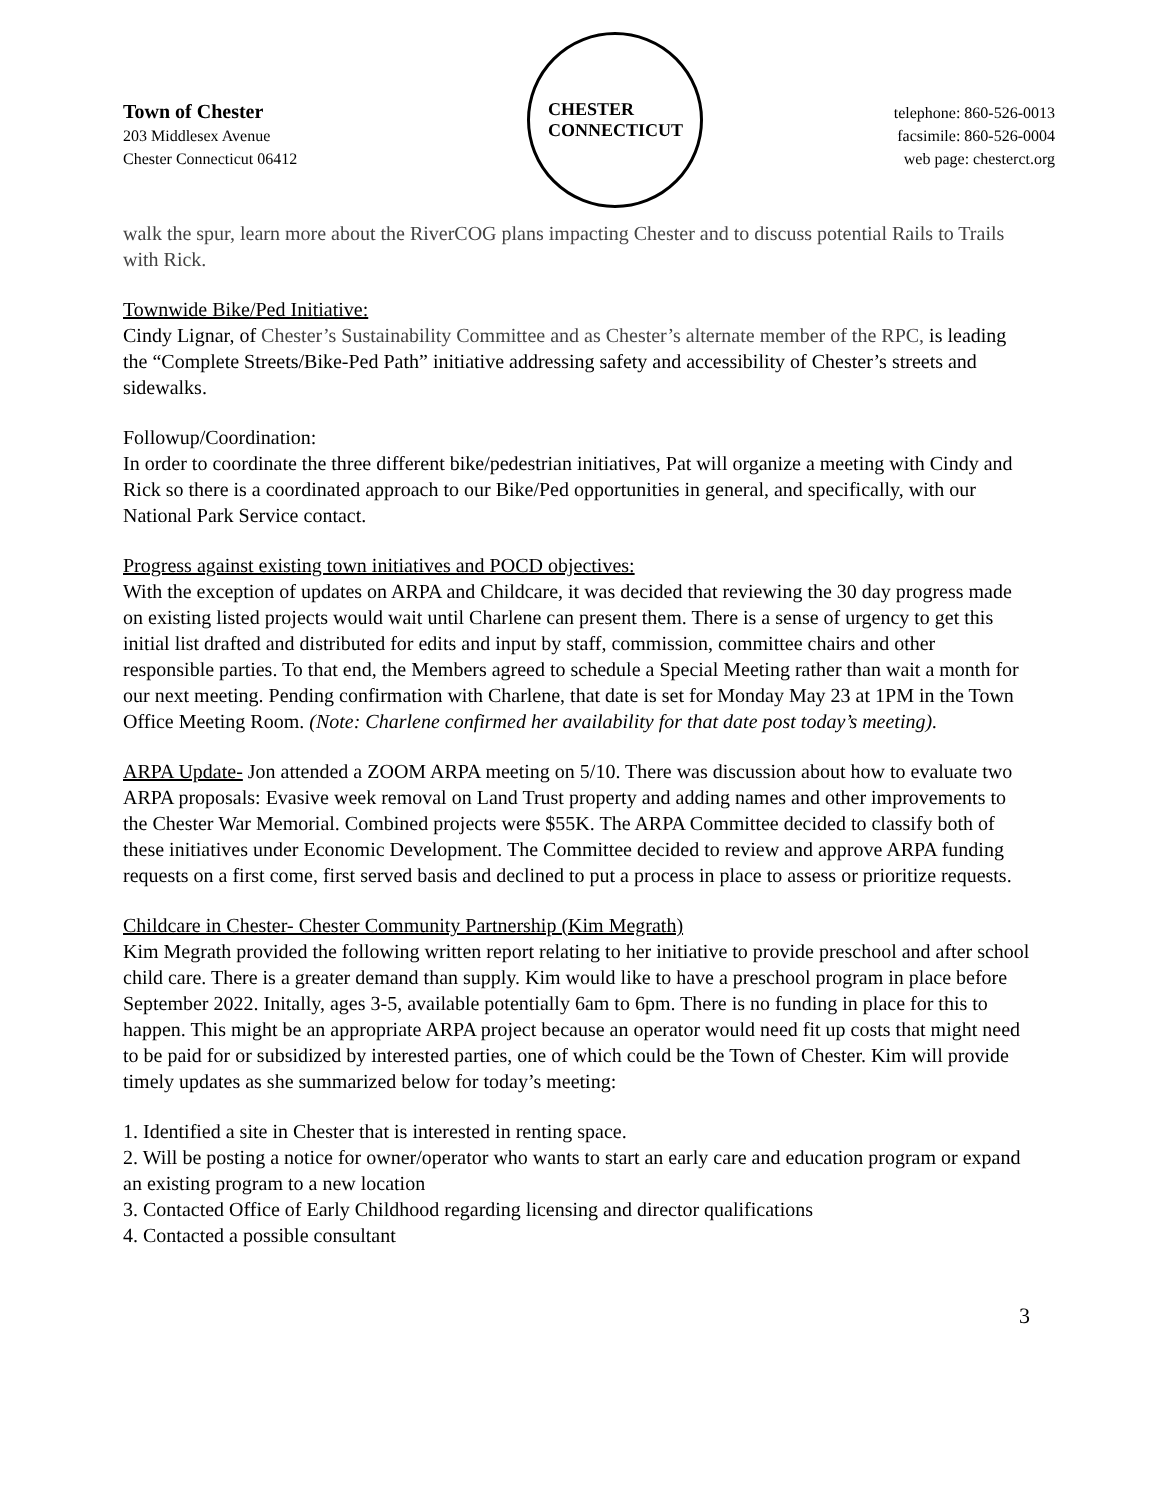Town of Chester
203 Middlesex Avenue
Chester Connecticut 06412
CHESTER
CONNECTICUT
telephone: 860-526-0013
facsimile: 860-526-0004
web page: chesterct.org
walk the spur, learn more about the RiverCOG plans impacting Chester and to discuss potential Rails to Trails with Rick.
Townwide Bike/Ped Initiative:
Cindy Lignar, of Chester’s Sustainability Committee and as Chester’s alternate member of the RPC, is leading the “Complete Streets/Bike-Ped Path” initiative addressing safety and accessibility of Chester’s streets and sidewalks.
Followup/Coordination:
In order to coordinate the three different bike/pedestrian initiatives, Pat will organize a meeting with Cindy and Rick so there is a coordinated approach to our Bike/Ped opportunities in general, and specifically, with our National Park Service contact.
Progress against existing town initiatives and POCD objectives:
With the exception of updates on ARPA and Childcare, it was decided that reviewing the 30 day progress made on existing listed projects would wait until Charlene can present them. There is a sense of urgency to get this initial list drafted and distributed for edits and input by staff, commission, committee chairs and other responsible parties. To that end, the Members agreed to schedule a Special Meeting rather than wait a month for our next meeting. Pending confirmation with Charlene, that date is set for Monday May 23 at 1PM in the Town Office Meeting Room. (Note: Charlene confirmed her availability for that date post today’s meeting).
ARPA Update- Jon attended a ZOOM ARPA meeting on 5/10. There was discussion about how to evaluate two ARPA proposals: Evasive week removal on Land Trust property and adding names and other improvements to the Chester War Memorial. Combined projects were $55K. The ARPA Committee decided to classify both of these initiatives under Economic Development. The Committee decided to review and approve ARPA funding requests on a first come, first served basis and declined to put a process in place to assess or prioritize requests.
Childcare in Chester- Chester Community Partnership (Kim Megrath)
Kim Megrath provided the following written report relating to her initiative to provide preschool and after school child care. There is a greater demand than supply. Kim would like to have a preschool program in place before September 2022. Initally, ages 3-5, available potentially 6am to 6pm. There is no funding in place for this to happen. This might be an appropriate ARPA project because an operator would need fit up costs that might need to be paid for or subsidized by interested parties, one of which could be the Town of Chester. Kim will provide timely updates as she summarized below for today’s meeting:
1. Identified a site in Chester that is interested in renting space.
2. Will be posting a notice for owner/operator who wants to start an early care and education program or expand an existing program to a new location
3. Contacted Office of Early Childhood regarding licensing and director qualifications
4. Contacted a possible consultant
3